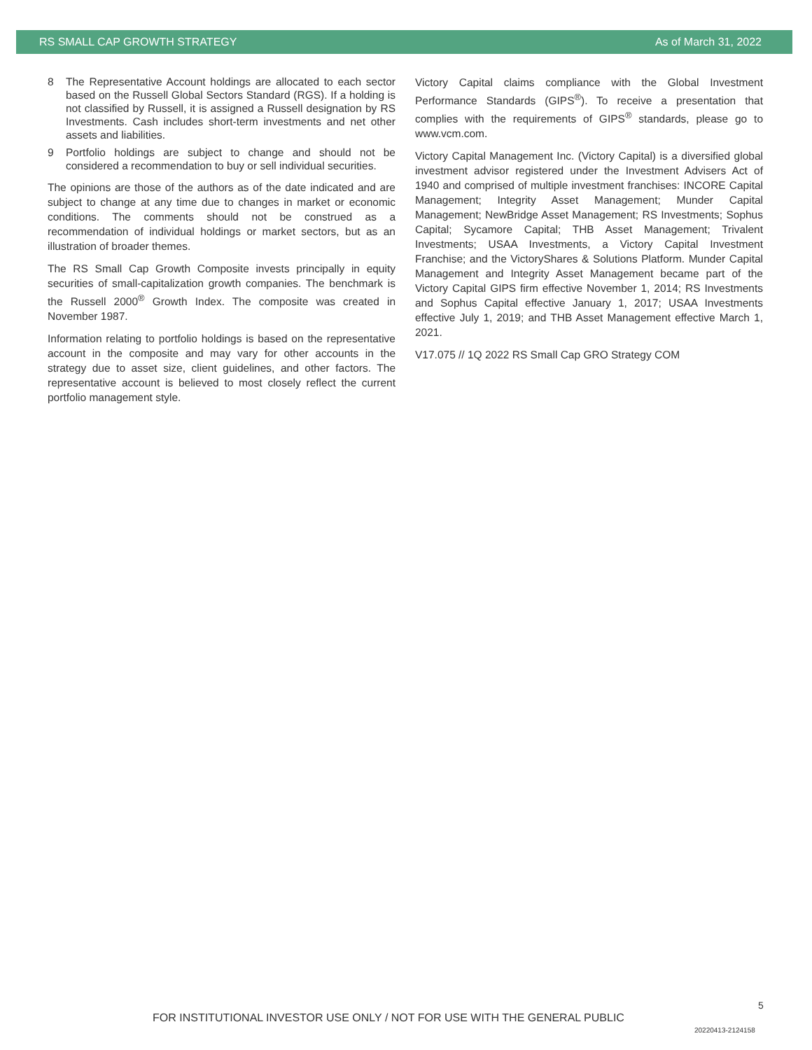RS SMALL CAP GROWTH STRATEGY As of March 31, 2022
8 The Representative Account holdings are allocated to each sector based on the Russell Global Sectors Standard (RGS). If a holding is not classified by Russell, it is assigned a Russell designation by RS Investments. Cash includes short-term investments and net other assets and liabilities.
9 Portfolio holdings are subject to change and should not be considered a recommendation to buy or sell individual securities.
The opinions are those of the authors as of the date indicated and are subject to change at any time due to changes in market or economic conditions. The comments should not be construed as a recommendation of individual holdings or market sectors, but as an illustration of broader themes.
The RS Small Cap Growth Composite invests principally in equity securities of small-capitalization growth companies. The benchmark is the Russell 2000<sup>®</sup> Growth Index. The composite was created in November 1987.
Information relating to portfolio holdings is based on the representative account in the composite and may vary for other accounts in the strategy due to asset size, client guidelines, and other factors. The representative account is believed to most closely reflect the current portfolio management style.
Victory Capital claims compliance with the Global Investment Performance Standards (GIPS<sup>®</sup>). To receive a presentation that complies with the requirements of GIPS<sup>®</sup> standards, please go to www.vcm.com.
Victory Capital Management Inc. (Victory Capital) is a diversified global investment advisor registered under the Investment Advisers Act of 1940 and comprised of multiple investment franchises: INCORE Capital Management; Integrity Asset Management; Munder Capital Management; NewBridge Asset Management; RS Investments; Sophus Capital; Sycamore Capital; THB Asset Management; Trivalent Investments; USAA Investments, a Victory Capital Investment Franchise; and the VictoryShares & Solutions Platform. Munder Capital Management and Integrity Asset Management became part of the Victory Capital GIPS firm effective November 1, 2014; RS Investments and Sophus Capital effective January 1, 2017; USAA Investments effective July 1, 2019; and THB Asset Management effective March 1, 2021.
V17.075 // 1Q 2022 RS Small Cap GRO Strategy COM
5
FOR INSTITUTIONAL INVESTOR USE ONLY / NOT FOR USE WITH THE GENERAL PUBLIC
20220413-2124158